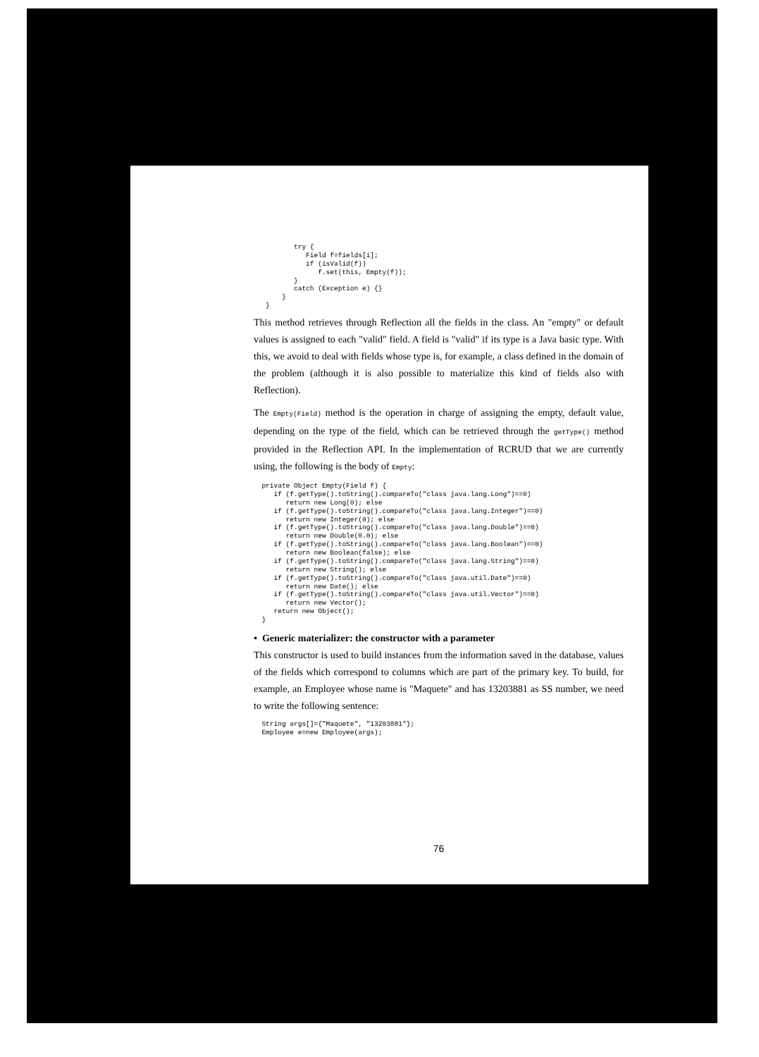try {
             Field f=fields[i];
             if (isValid(f))
                f.set(this, Empty(f));
          }
          catch (Exception e) {}
       }
   }
This method retrieves through Reflection all the fields in the class. An "empty" or default values is assigned to each "valid" field. A field is "valid" if its type is a Java basic type. With this, we avoid to deal with fields whose type is, for example, a class defined in the domain of the problem (although it is also possible to materialize this kind of fields also with Reflection).
The Empty(Field) method is the operation in charge of assigning the empty, default value, depending on the type of the field, which can be retrieved through the getType() method provided in the Reflection API. In the implementation of RCRUD that we are currently using, the following is the body of Empty:
  private Object Empty(Field f) {
     if (f.getType().toString().compareTo("class java.lang.Long")==0)
        return new Long(0); else
     if (f.getType().toString().compareTo("class java.lang.Integer")==0)
        return new Integer(0); else
     if (f.getType().toString().compareTo("class java.lang.Double")==0)
        return new Double(0.0); else
     if (f.getType().toString().compareTo("class java.lang.Boolean")==0)
        return new Boolean(false); else
     if (f.getType().toString().compareTo("class java.lang.String")==0)
        return new String(); else
     if (f.getType().toString().compareTo("class java.util.Date")==0)
        return new Date(); else
     if (f.getType().toString().compareTo("class java.util.Vector")==0)
        return new Vector();
     return new Object();
  }
• Generic materializer: the constructor with a parameter
This constructor is used to build instances from the information saved in the database, values of the fields which correspond to columns which are part of the primary key. To build, for example, an Employee whose name is "Maquete" and has 13203881 as SS number, we need to write the following sentence:
  String args[]={"Maquete", "13203881"};
  Employee e=new Employee(args);
76